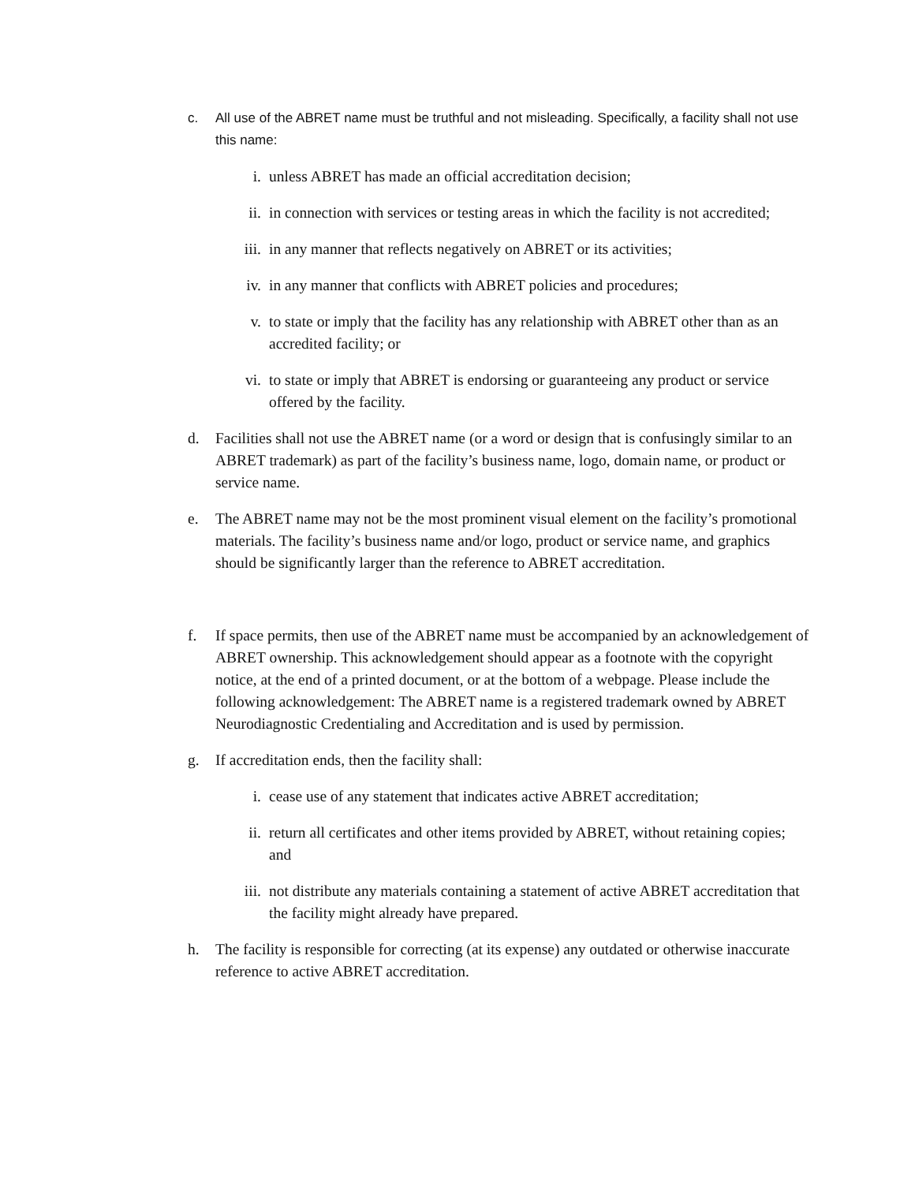c. All use of the ABRET name must be truthful and not misleading. Specifically, a facility shall not use this name:
i. unless ABRET has made an official accreditation decision;
ii. in connection with services or testing areas in which the facility is not accredited;
iii. in any manner that reflects negatively on ABRET or its activities;
iv. in any manner that conflicts with ABRET policies and procedures;
v. to state or imply that the facility has any relationship with ABRET other than as an accredited facility; or
vi. to state or imply that ABRET is endorsing or guaranteeing any product or service offered by the facility.
d. Facilities shall not use the ABRET name (or a word or design that is confusingly similar to an ABRET trademark) as part of the facility’s business name, logo, domain name, or product or service name.
e. The ABRET name may not be the most prominent visual element on the facility’s promotional materials. The facility’s business name and/or logo, product or service name, and graphics should be significantly larger than the reference to ABRET accreditation.
f. If space permits, then use of the ABRET name must be accompanied by an acknowledgement of ABRET ownership. This acknowledgement should appear as a footnote with the copyright notice, at the end of a printed document, or at the bottom of a webpage. Please include the following acknowledgement: The ABRET name is a registered trademark owned by ABRET Neurodiagnostic Credentialing and Accreditation and is used by permission.
g. If accreditation ends, then the facility shall:
i. cease use of any statement that indicates active ABRET accreditation;
ii. return all certificates and other items provided by ABRET, without retaining copies; and
iii. not distribute any materials containing a statement of active ABRET accreditation that the facility might already have prepared.
h. The facility is responsible for correcting (at its expense) any outdated or otherwise inaccurate reference to active ABRET accreditation.